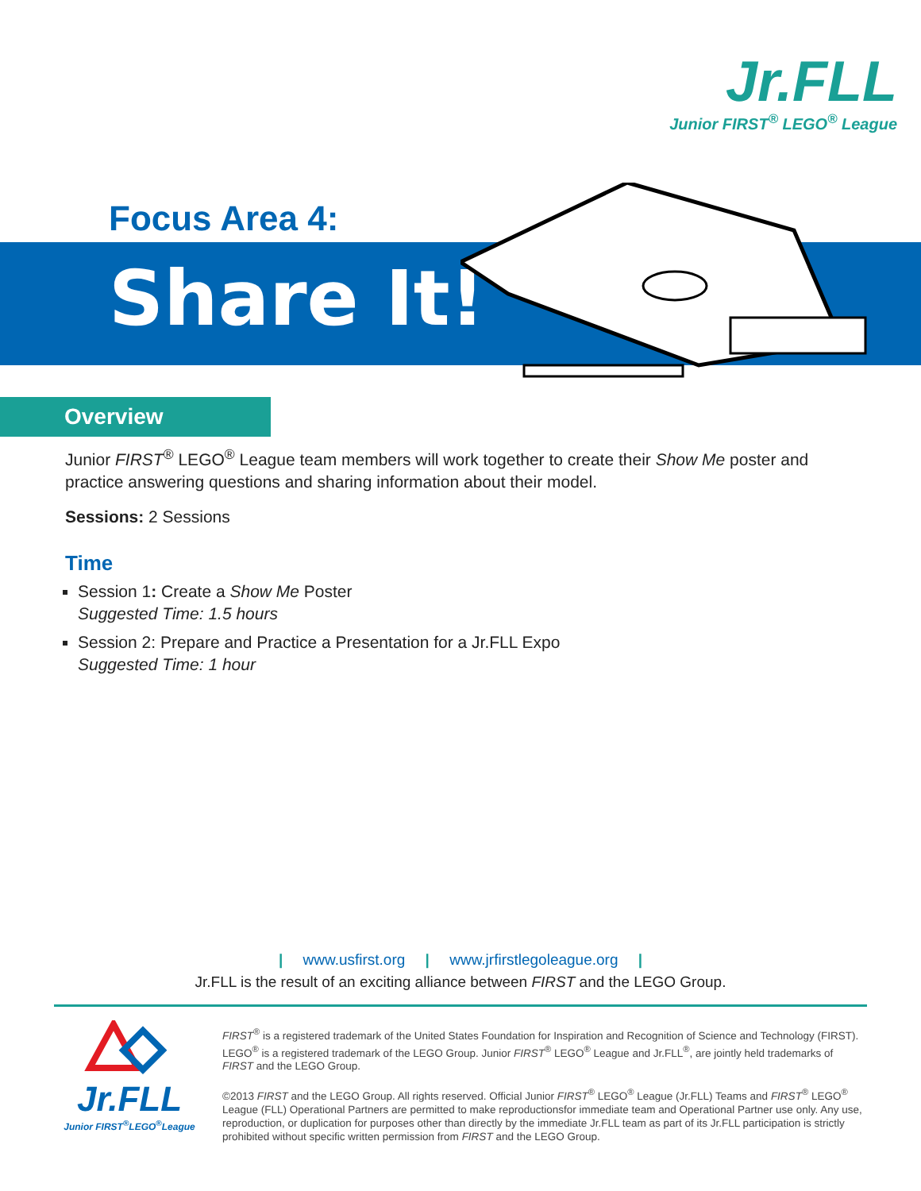Jr.FLL
Junior FIRST<sup>®</sup> LEGO<sup>®</sup> League
Focus Area 4:
Share It!
Overview
Junior FIRST<sup>®</sup> LEGO<sup>®</sup> League team members will work together to create their Show Me poster and practice answering questions and sharing information about their model.
Sessions: 2 Sessions
Time
Session 1: Create a Show Me Poster
Suggested Time: 1.5 hours
Session 2: Prepare and Practice a Presentation for a Jr.FLL Expo
Suggested Time: 1 hour
| www.usfirst.org | www.jrfirstlegoleague.org |
Jr.FLL is the result of an exciting alliance between FIRST and the LEGO Group.
Jr.FLL
Junior FIRST<sup>®</sup>LEGO<sup>®</sup>League
FIRST<sup>®</sup> is a registered trademark of the United States Foundation for Inspiration and Recognition of Science and Technology (FIRST). LEGO<sup>®</sup> is a registered trademark of the LEGO Group. Junior FIRST<sup>®</sup> LEGO<sup>®</sup> League and Jr.FLL<sup>®</sup>, are jointly held trademarks of FIRST and the LEGO Group.
©2013 FIRST and the LEGO Group. All rights reserved. Official Junior FIRST<sup>®</sup> LEGO<sup>®</sup> League (Jr.FLL) Teams and FIRST<sup>®</sup> LEGO<sup>®</sup> League (FLL) Operational Partners are permitted to make reproductionsfor immediate team and Operational Partner use only. Any use, reproduction, or duplication for purposes other than directly by the immediate Jr.FLL team as part of its Jr.FLL participation is strictly prohibited without specific written permission from FIRST and the LEGO Group.